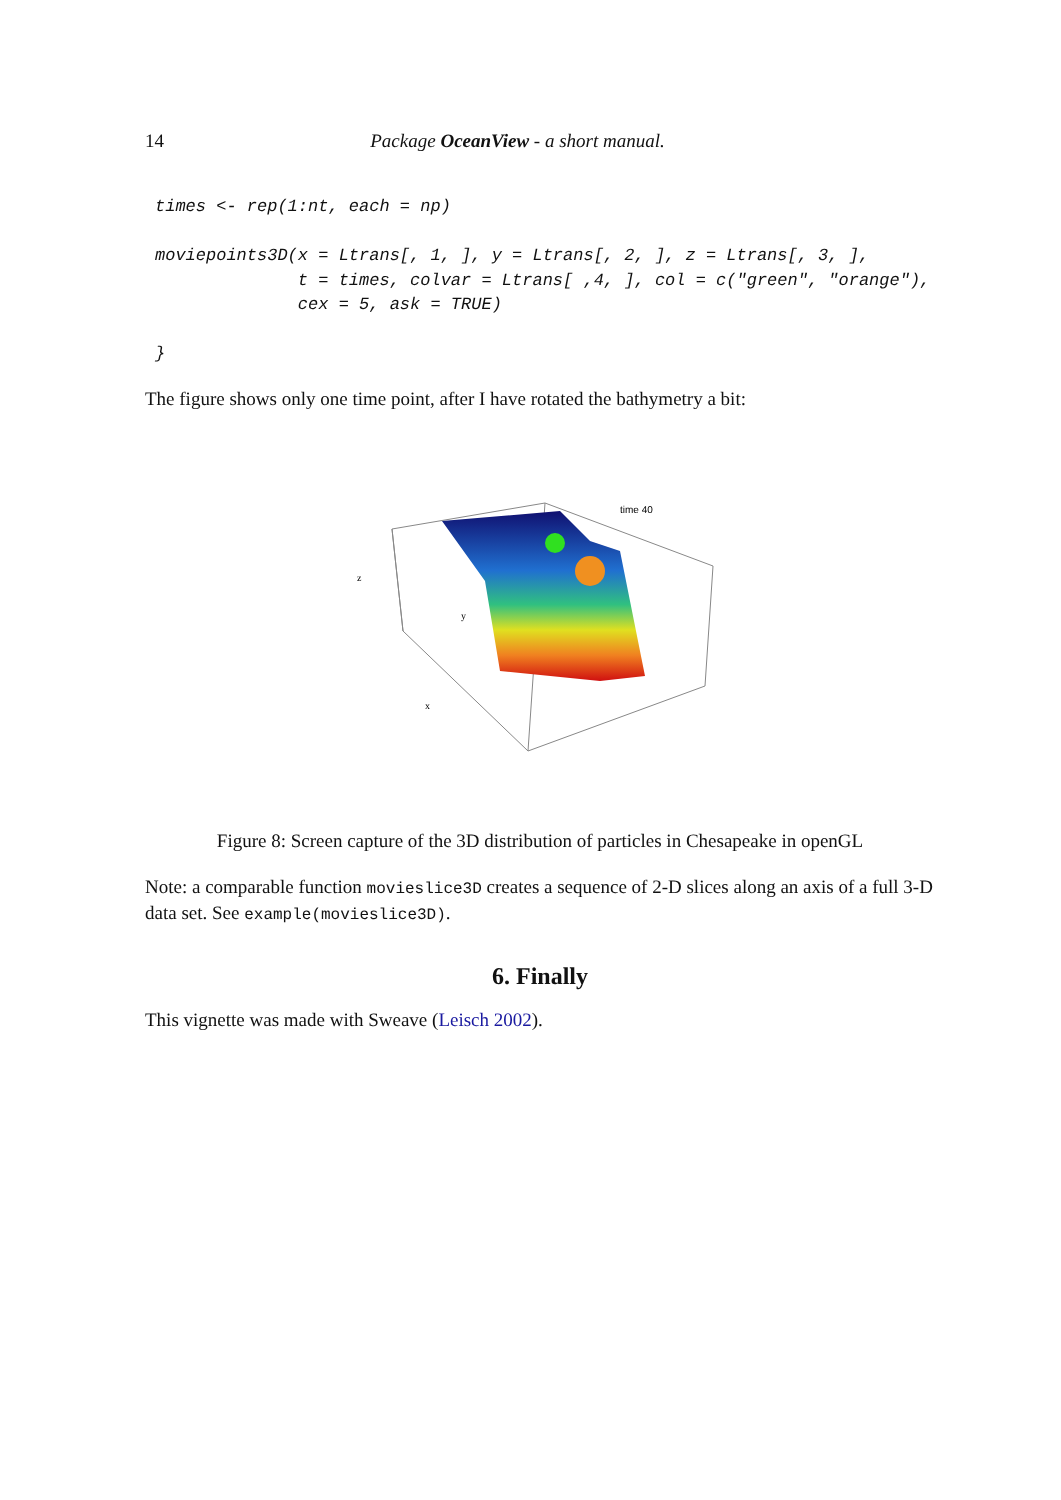14 Package OceanView - a short manual.
times <- rep(1:nt, each = np)

moviepoints3D(x = Ltrans[, 1, ], y = Ltrans[, 2, ], z = Ltrans[, 3, ],
              t = times, colvar = Ltrans[ ,4, ], col = c("green", "orange"),
              cex = 5, ask = TRUE)

}
The figure shows only one time point, after I have rotated the bathymetry a bit:
time 40
z
y
x
Figure 8: Screen capture of the 3D distribution of particles in Chesapeake in openGL
Note: a comparable function movieslice3D creates a sequence of 2-D slices along an axis of a full 3-D data set. See example(movieslice3D).
6. Finally
This vignette was made with Sweave (Leisch 2002).